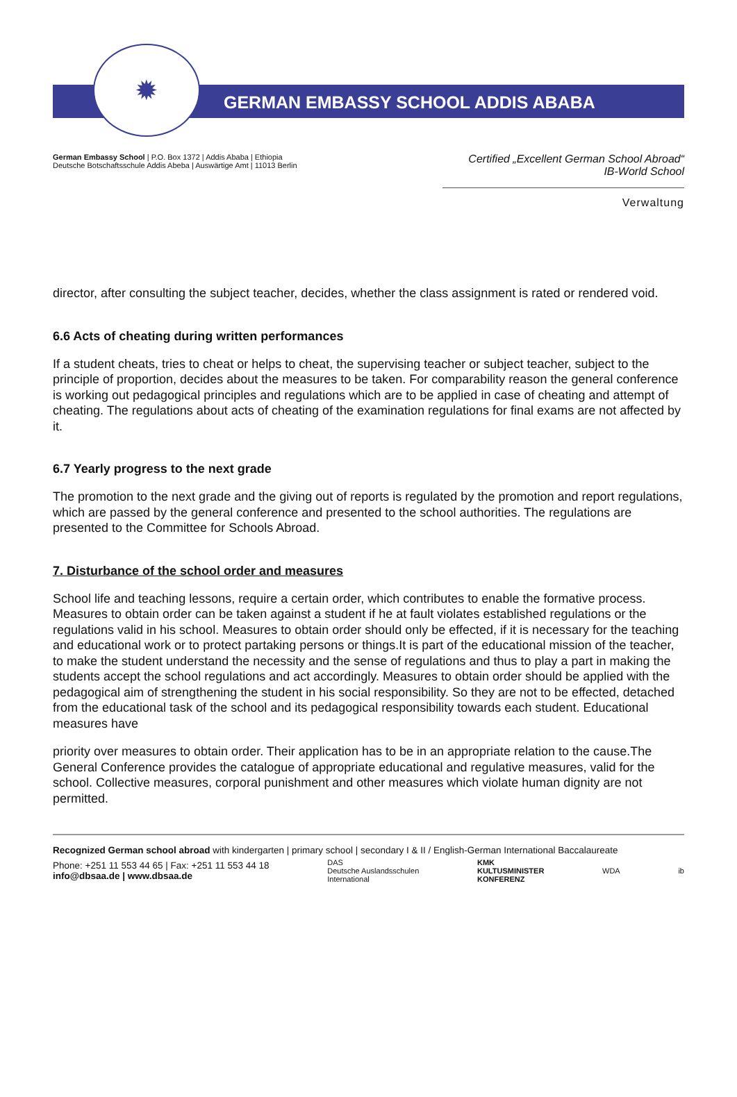✹
GERMAN EMBASSY SCHOOL ADDIS ABABA
German Embassy School | P.O. Box 1372 | Addis Ababa | Ethiopia
Deutsche Botschaftsschule Addis Abeba | Auswärtige Amt | 11013 Berlin
Certified „Excellent German School Abroad“
IB-World School
Verwaltung
director, after consulting the subject teacher, decides, whether the class assignment is rated or rendered void.
6.6 Acts of cheating during written performances
If a student cheats, tries to cheat or helps to cheat, the supervising teacher or subject teacher, subject to the principle of proportion, decides about the measures to be taken. For comparability reason the general conference is working out pedagogical principles and regulations which are to be applied in case of cheating and attempt of cheating. The regulations about acts of cheating of the examination regulations for final exams are not affected by it.
6.7 Yearly progress to the next grade
The promotion to the next grade and the giving out of reports is regulated by the promotion and report regulations, which are passed by the general conference and presented to the school authorities. The regulations are presented to the Committee for Schools Abroad.
7. Disturbance of the school order and measures
School life and teaching lessons, require a certain order, which contributes to enable the formative process. Measures to obtain order can be taken against a student if he at fault violates established regulations or the regulations valid in his school. Measures to obtain order should only be effected, if it is necessary for the teaching and educational work or to protect partaking persons or things.It is part of the educational mission of the teacher, to make the student understand the necessity and the sense of regulations and thus to play a part in making the students accept the school regulations and act accordingly. Measures to obtain order should be applied with the pedagogical aim of strengthening the student in his social responsibility. So they are not to be effected, detached from the educational task of the school and its pedagogical responsibility towards each student. Educational measures have
priority over measures to obtain order. Their application has to be in an appropriate relation to the cause.The General Conference provides the catalogue of appropriate educational and regulative measures, valid for the school. Collective measures, corporal punishment and other measures which violate human dignity are not permitted.
Recognized German school abroad with kindergarten | primary school | secondary I & II / English-German International Baccalaureate
Phone: +251 11 553 44 65 | Fax: +251 11 553 44 18
info@dbsaa.de | www.dbsaa.de
DAS
Deutsche Auslandsschulen
International
KMK
KULTUSMINISTER
KONFERENZ
WDA ib